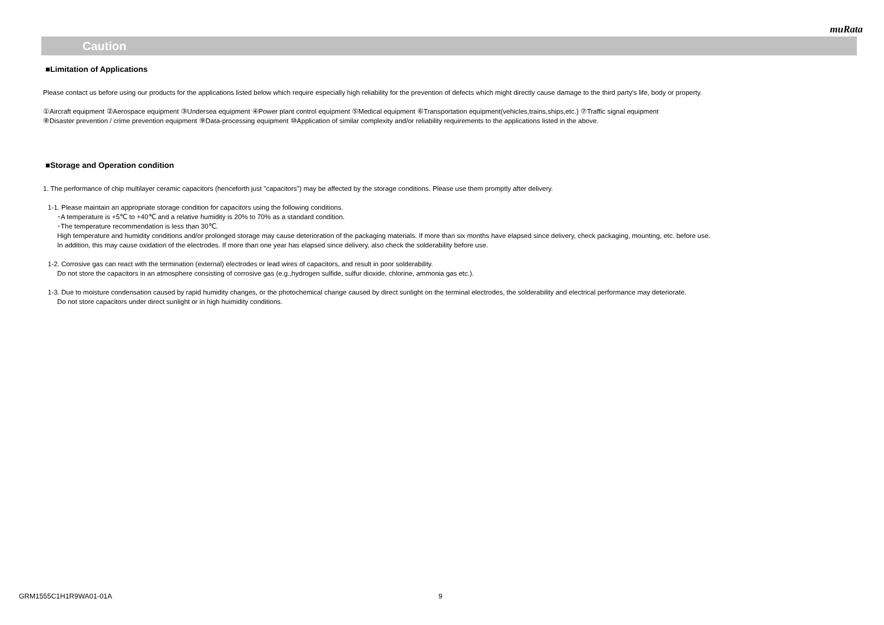muRata
Caution
■Limitation of Applications
Please contact us before using our products for the applications listed below which require especially high reliability for the prevention of defects which might directly cause damage to the third party's life, body or property.
①Aircraft equipment ②Aerospace equipment ③Undersea equipment ④Power plant control equipment ⑤Medical equipment ⑥Transportation equipment(vehicles,trains,ships,etc.) ⑦Traffic signal equipment
⑧Disaster prevention / crime prevention equipment ⑨Data-processing equipment ⑩Application of similar complexity and/or reliability requirements to the applications listed in the above.
■Storage and Operation condition
1. The performance of chip multilayer ceramic capacitors (henceforth just "capacitors") may be affected by the storage conditions. Please use them promptly after delivery.
1-1. Please maintain an appropriate storage condition for capacitors using the following conditions.
･A temperature is +5℃ to +40℃ and a relative humidity is 20% to 70% as a standard condition.
･The temperature recommendation is less than 30℃.
High temperature and humidity conditions and/or prolonged storage may cause deterioration of the packaging materials. If more than six months have elapsed since delivery, check packaging, mounting, etc. before use.
In addition, this may cause oxidation of the electrodes. If more than one year has elapsed since delivery, also check the solderability before use.
1-2. Corrosive gas can react with the termination (external) electrodes or lead wires of capacitors, and result in poor solderability.
Do not store the capacitors in an atmosphere consisting of corrosive gas (e.g.,hydrogen sulfide, sulfur dioxide, chlorine, ammonia gas etc.).
1-3. Due to moisture condensation caused by rapid humidity changes, or the photochemical change caused by direct sunlight on the terminal electrodes, the solderability and electrical performance may deteriorate.
Do not store capacitors under direct sunlight or in high huimidity conditions.
GRM1555C1H1R9WA01-01A 9